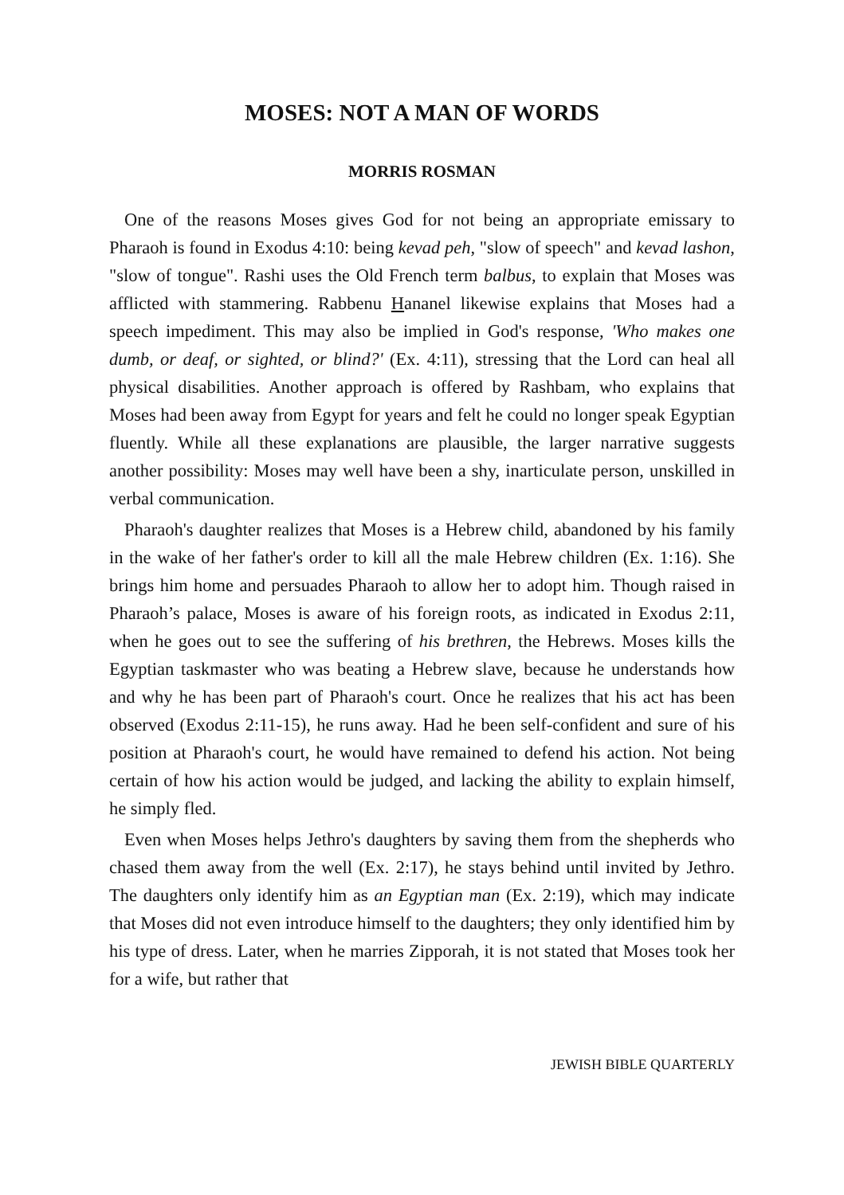MOSES: NOT A MAN OF WORDS
MORRIS ROSMAN
One of the reasons Moses gives God for not being an appropriate emissary to Pharaoh is found in Exodus 4:10: being kevad peh, "slow of speech" and kevad lashon, "slow of tongue". Rashi uses the Old French term balbus, to explain that Moses was afflicted with stammering. Rabbenu Hananel likewise explains that Moses had a speech impediment. This may also be implied in God's response, 'Who makes one dumb, or deaf, or sighted, or blind?' (Ex. 4:11), stressing that the Lord can heal all physical disabilities. Another approach is offered by Rashbam, who explains that Moses had been away from Egypt for years and felt he could no longer speak Egyptian fluently. While all these explanations are plausible, the larger narrative suggests another possibility: Moses may well have been a shy, inarticulate person, unskilled in verbal communication.
Pharaoh's daughter realizes that Moses is a Hebrew child, abandoned by his family in the wake of her father's order to kill all the male Hebrew children (Ex. 1:16). She brings him home and persuades Pharaoh to allow her to adopt him. Though raised in Pharaoh’s palace, Moses is aware of his foreign roots, as indicated in Exodus 2:11, when he goes out to see the suffering of his brethren, the Hebrews. Moses kills the Egyptian taskmaster who was beating a Hebrew slave, because he understands how and why he has been part of Pharaoh's court. Once he realizes that his act has been observed (Exodus 2:11-15), he runs away. Had he been self-confident and sure of his position at Pharaoh's court, he would have remained to defend his action. Not being certain of how his action would be judged, and lacking the ability to explain himself, he simply fled.
Even when Moses helps Jethro's daughters by saving them from the shepherds who chased them away from the well (Ex. 2:17), he stays behind until invited by Jethro. The daughters only identify him as an Egyptian man (Ex. 2:19), which may indicate that Moses did not even introduce himself to the daughters; they only identified him by his type of dress. Later, when he marries Zipporah, it is not stated that Moses took her for a wife, but rather that
JEWISH BIBLE QUARTERLY